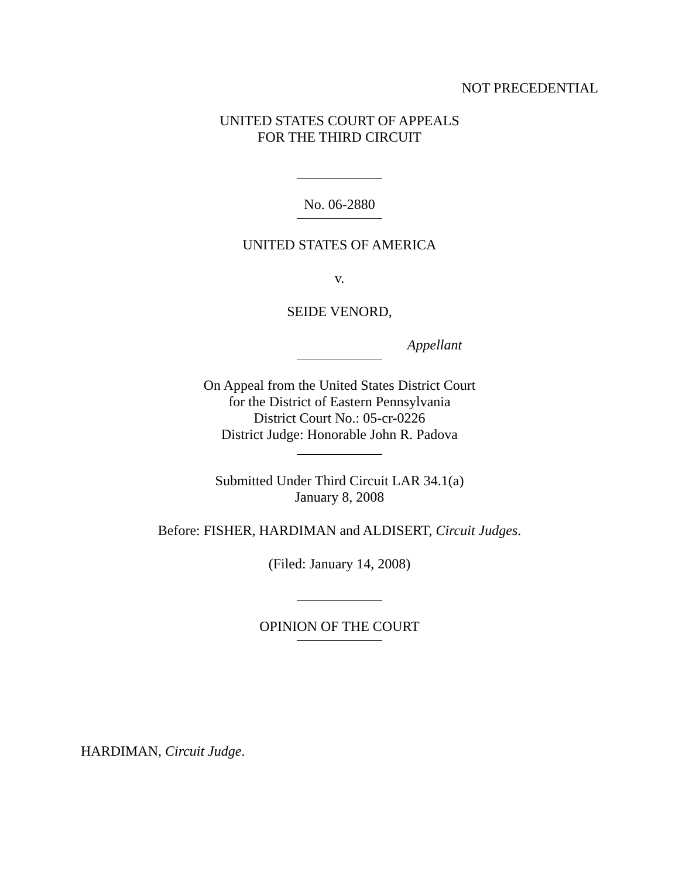NOT PRECEDENTIAL
UNITED STATES COURT OF APPEALS
FOR THE THIRD CIRCUIT
No. 06-2880
UNITED STATES OF AMERICA
v.
SEIDE VENORD,
Appellant
On Appeal from the United States District Court
for the District of Eastern Pennsylvania
District Court No.: 05-cr-0226
District Judge: Honorable John R. Padova
Submitted Under Third Circuit LAR 34.1(a)
January 8, 2008
Before: FISHER, HARDIMAN and ALDISERT, Circuit Judges.
(Filed: January 14, 2008)
OPINION OF THE COURT
HARDIMAN, Circuit Judge.